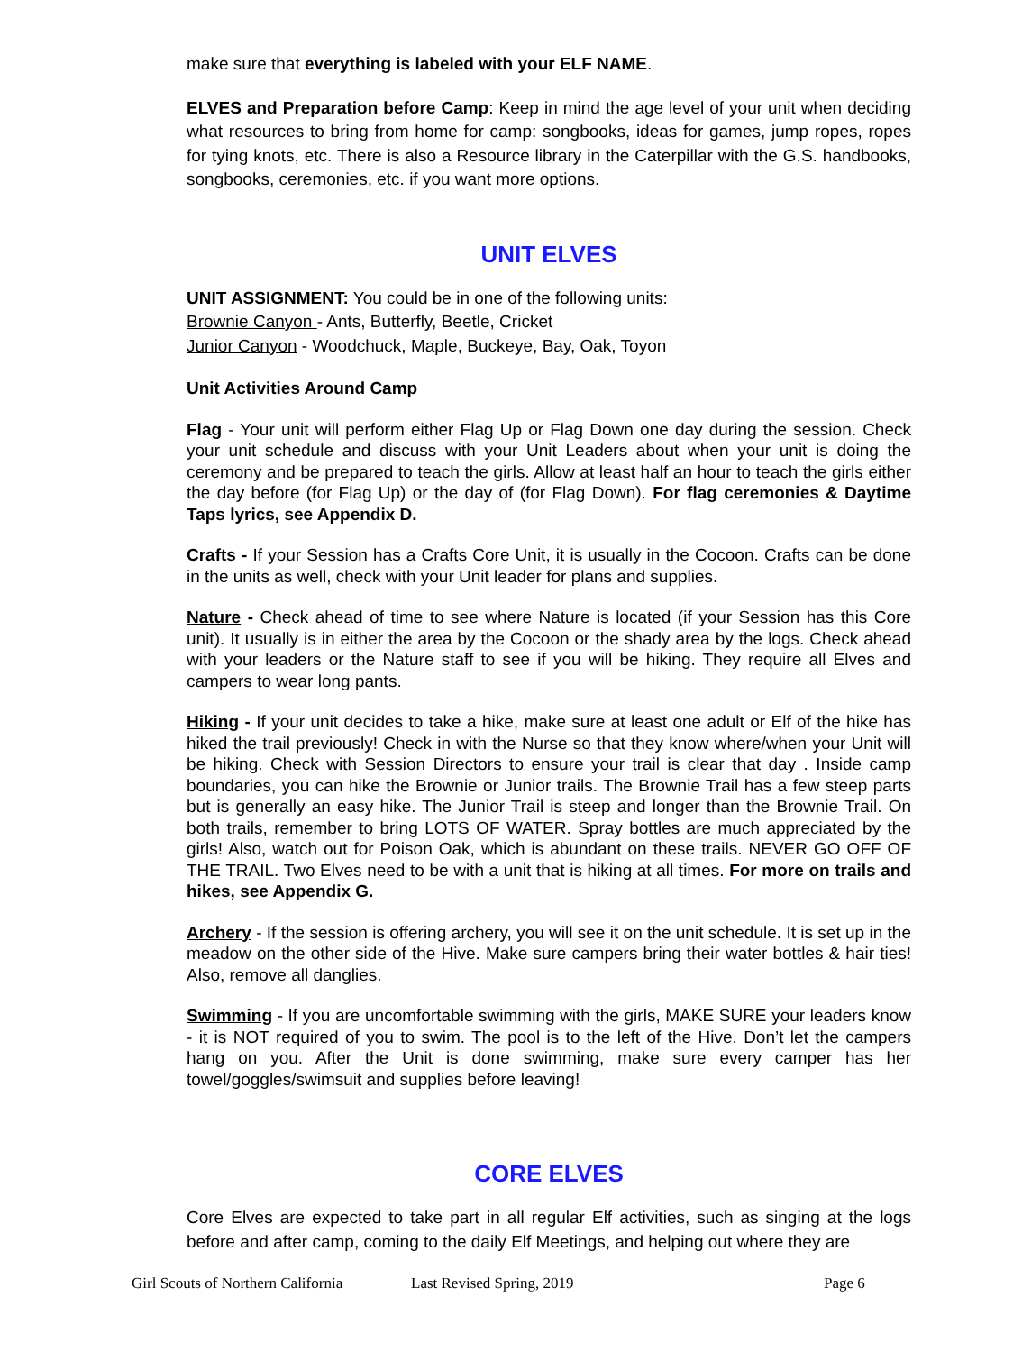make sure that everything is labeled with your ELF NAME.
ELVES and Preparation before Camp: Keep in mind the age level of your unit when deciding what resources to bring from home for camp: songbooks, ideas for games, jump ropes, ropes for tying knots, etc. There is also a Resource library in the Caterpillar with the G.S. handbooks, songbooks, ceremonies, etc. if you want more options.
UNIT ELVES
UNIT ASSIGNMENT: You could be in one of the following units:
Brownie Canyon - Ants, Butterfly, Beetle, Cricket
Junior Canyon - Woodchuck, Maple, Buckeye, Bay, Oak, Toyon
Unit Activities Around Camp
Flag - Your unit will perform either Flag Up or Flag Down one day during the session. Check your unit schedule and discuss with your Unit Leaders about when your unit is doing the ceremony and be prepared to teach the girls. Allow at least half an hour to teach the girls either the day before (for Flag Up) or the day of (for Flag Down). For flag ceremonies & Daytime Taps lyrics, see Appendix D.
Crafts - If your Session has a Crafts Core Unit, it is usually in the Cocoon. Crafts can be done in the units as well, check with your Unit leader for plans and supplies.
Nature - Check ahead of time to see where Nature is located (if your Session has this Core unit). It usually is in either the area by the Cocoon or the shady area by the logs. Check ahead with your leaders or the Nature staff to see if you will be hiking. They require all Elves and campers to wear long pants.
Hiking - If your unit decides to take a hike, make sure at least one adult or Elf of the hike has hiked the trail previously! Check in with the Nurse so that they know where/when your Unit will be hiking. Check with Session Directors to ensure your trail is clear that day . Inside camp boundaries, you can hike the Brownie or Junior trails. The Brownie Trail has a few steep parts but is generally an easy hike. The Junior Trail is steep and longer than the Brownie Trail. On both trails, remember to bring LOTS OF WATER. Spray bottles are much appreciated by the girls! Also, watch out for Poison Oak, which is abundant on these trails. NEVER GO OFF OF THE TRAIL. Two Elves need to be with a unit that is hiking at all times. For more on trails and hikes, see Appendix G.
Archery - If the session is offering archery, you will see it on the unit schedule. It is set up in the meadow on the other side of the Hive. Make sure campers bring their water bottles & hair ties! Also, remove all danglies.
Swimming - If you are uncomfortable swimming with the girls, MAKE SURE your leaders know - it is NOT required of you to swim. The pool is to the left of the Hive. Don’t let the campers hang on you. After the Unit is done swimming, make sure every camper has her towel/goggles/swimsuit and supplies before leaving!
CORE ELVES
Core Elves are expected to take part in all regular Elf activities, such as singing at the logs before and after camp, coming to the daily Elf Meetings, and helping out where they are
Girl Scouts of Northern California Last Revised Spring, 2019 Page 6